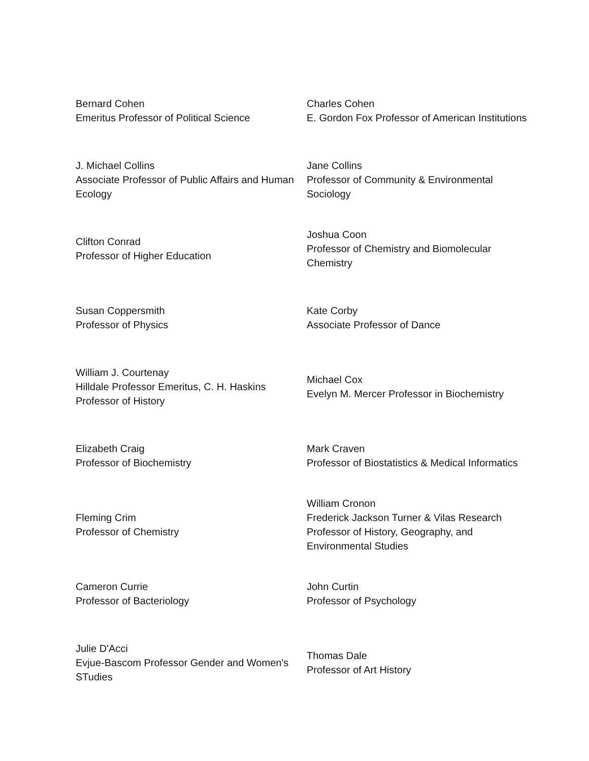| Bernard Cohen Emeritus Professor of Political Science | Charles Cohen E. Gordon Fox Professor of American Institutions |
| J. Michael Collins Associate Professor of Public Affairs and Human Ecology | Jane Collins Professor of Community & Environmental Sociology |
| Clifton Conrad Professor of Higher Education | Joshua Coon Professor of Chemistry and Biomolecular Chemistry |
| Susan Coppersmith Professor of Physics | Kate Corby Associate Professor of Dance |
| William J. Courtenay Hilldale Professor Emeritus, C. H. Haskins Professor of History | Michael Cox Evelyn M. Mercer Professor in Biochemistry |
| Elizabeth Craig Professor of Biochemistry | Mark Craven Professor of Biostatistics & Medical Informatics |
| Fleming Crim Professor of Chemistry | William Cronon Frederick Jackson Turner & Vilas Research Professor of History, Geography, and Environmental Studies |
| Cameron Currie Professor of Bacteriology | John Curtin Professor of Psychology |
| Julie D'Acci Evjue-Bascom Professor Gender and Women's STudies | Thomas Dale Professor of Art History |